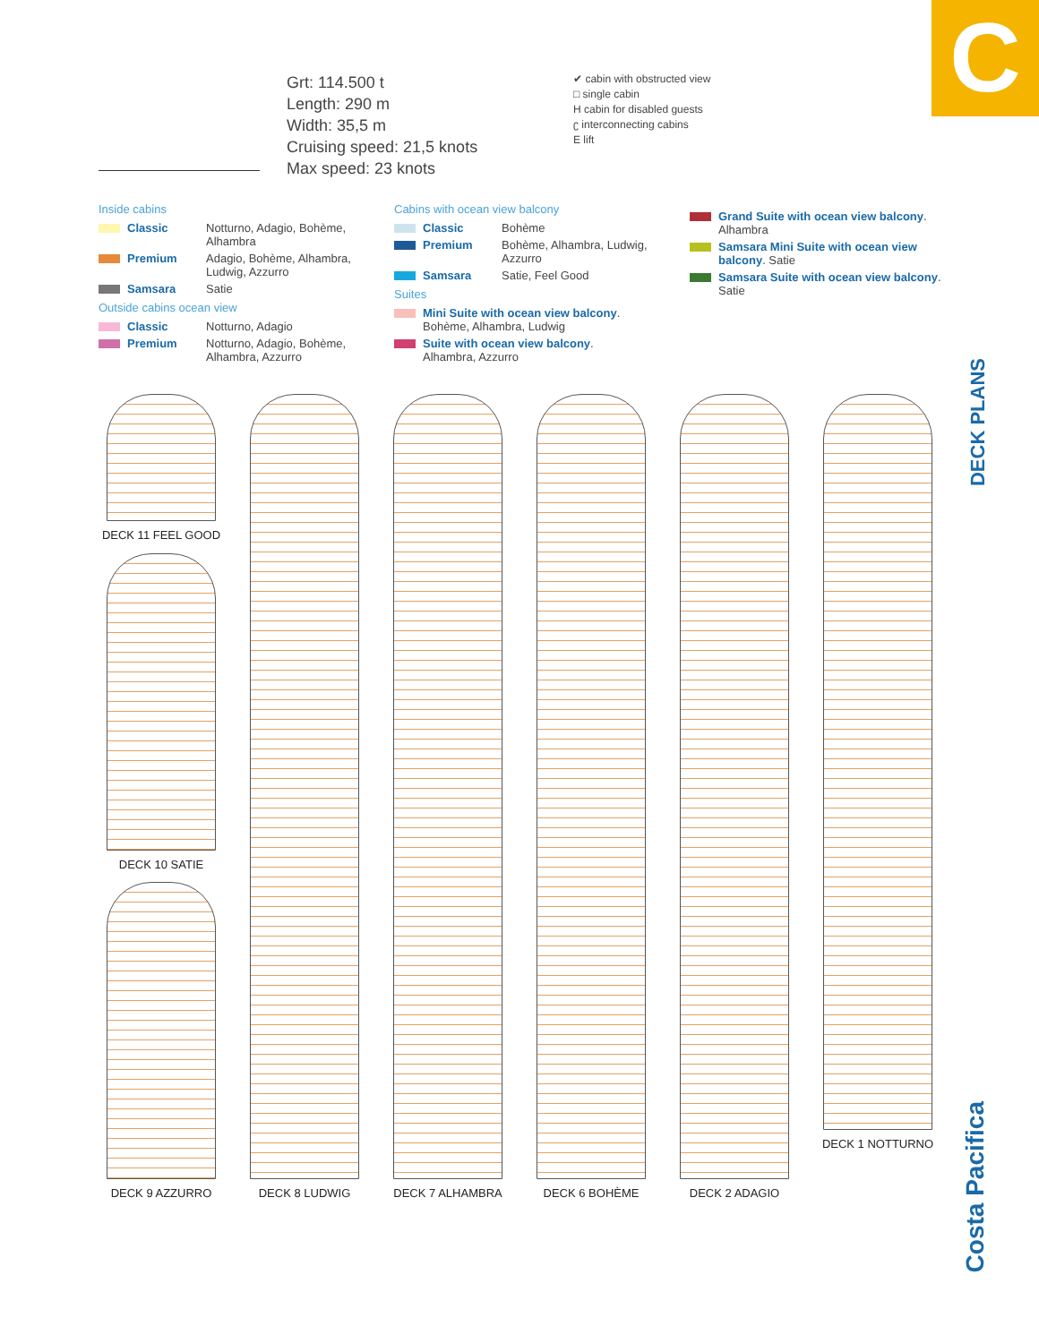C
Grt: 114.500 t
Length: 290 m
Width: 35,5 m
Cruising speed: 21,5 knots
Max speed: 23 knots
✔ cabin with obstructed view
□ single cabin
H cabin for disabled guests
ʗ interconnecting cabins
E lift
Inside cabins
Classic Notturno, Adagio, Bohème, Alhambra
Premium Adagio, Bohème, Alhambra, Ludwig, Azzurro
Samsara Satie
Outside cabins ocean view
Classic Notturno, Adagio
Premium Notturno, Adagio, Bohème, Alhambra, Azzurro
Cabins with ocean view balcony
Classic Bohème
Premium Bohème, Alhambra, Ludwig, Azzurro
Samsara Satie, Feel Good
Suites
Mini Suite with ocean view balcony.
Bohème, Alhambra, Ludwig
Suite with ocean view balcony.
Alhambra, Azzurro
Grand Suite with ocean view balcony.
Alhambra
Samsara Mini Suite with ocean view balcony. Satie
Samsara Suite with ocean view balcony.
Satie
DECK 11 FEEL GOOD
DECK 10 SATIE
DECK 9 AZZURRO
DECK 8 LUDWIG DECK 7 ALHAMBRA DECK 6 BOHÈME DECK 2 ADAGIO DECK 1 NOTTURNO
DECK PLANS
Costa Pacifica